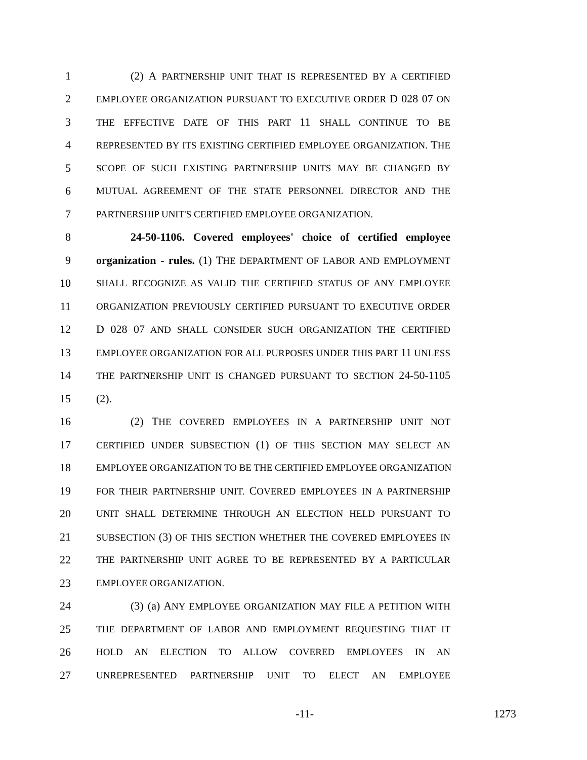1 (2) A PARTNERSHIP UNIT THAT IS REPRESENTED BY A CERTIFIED
2 EMPLOYEE ORGANIZATION PURSUANT TO EXECUTIVE ORDER D 028 07 ON
3 THE EFFECTIVE DATE OF THIS PART 11 SHALL CONTINUE TO BE
4 REPRESENTED BY ITS EXISTING CERTIFIED EMPLOYEE ORGANIZATION. THE
5 SCOPE OF SUCH EXISTING PARTNERSHIP UNITS MAY BE CHANGED BY
6 MUTUAL AGREEMENT OF THE STATE PERSONNEL DIRECTOR AND THE
7 PARTNERSHIP UNIT'S CERTIFIED EMPLOYEE ORGANIZATION.
8 24-50-1106. Covered employees' choice of certified employee
9 organization - rules. (1) THE DEPARTMENT OF LABOR AND EMPLOYMENT
10 SHALL RECOGNIZE AS VALID THE CERTIFIED STATUS OF ANY EMPLOYEE
11 ORGANIZATION PREVIOUSLY CERTIFIED PURSUANT TO EXECUTIVE ORDER
12 D 028 07 AND SHALL CONSIDER SUCH ORGANIZATION THE CERTIFIED
13 EMPLOYEE ORGANIZATION FOR ALL PURPOSES UNDER THIS PART 11 UNLESS
14 THE PARTNERSHIP UNIT IS CHANGED PURSUANT TO SECTION 24-50-1105
15 (2).
16 (2) THE COVERED EMPLOYEES IN A PARTNERSHIP UNIT NOT
17 CERTIFIED UNDER SUBSECTION (1) OF THIS SECTION MAY SELECT AN
18 EMPLOYEE ORGANIZATION TO BE THE CERTIFIED EMPLOYEE ORGANIZATION
19 FOR THEIR PARTNERSHIP UNIT. COVERED EMPLOYEES IN A PARTNERSHIP
20 UNIT SHALL DETERMINE THROUGH AN ELECTION HELD PURSUANT TO
21 SUBSECTION (3) OF THIS SECTION WHETHER THE COVERED EMPLOYEES IN
22 THE PARTNERSHIP UNIT AGREE TO BE REPRESENTED BY A PARTICULAR
23 EMPLOYEE ORGANIZATION.
24 (3) (a) ANY EMPLOYEE ORGANIZATION MAY FILE A PETITION WITH
25 THE DEPARTMENT OF LABOR AND EMPLOYMENT REQUESTING THAT IT
26 HOLD AN ELECTION TO ALLOW COVERED EMPLOYEES IN AN
27 UNREPRESENTED PARTNERSHIP UNIT TO ELECT AN EMPLOYEE
-11- 1273